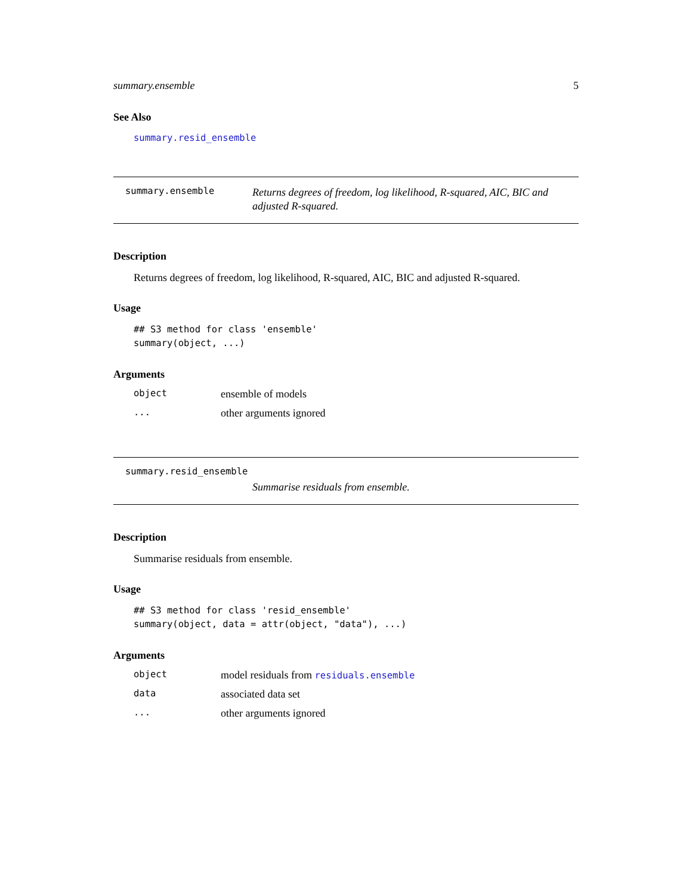summary.ensemble 5
See Also
summary.resid_ensemble
summary.ensemble
Returns degrees of freedom, log likelihood, R-squared, AIC, BIC and adjusted R-squared.
Description
Returns degrees of freedom, log likelihood, R-squared, AIC, BIC and adjusted R-squared.
Usage
## S3 method for class 'ensemble'
summary(object, ...)
Arguments
| object | ensemble of models |
| ... | other arguments ignored |
summary.resid_ensemble
Summarise residuals from ensemble.
Description
Summarise residuals from ensemble.
Usage
## S3 method for class 'resid_ensemble'
summary(object, data = attr(object, "data"), ...)
Arguments
| object | model residuals from residuals.ensemble |
| data | associated data set |
| ... | other arguments ignored |